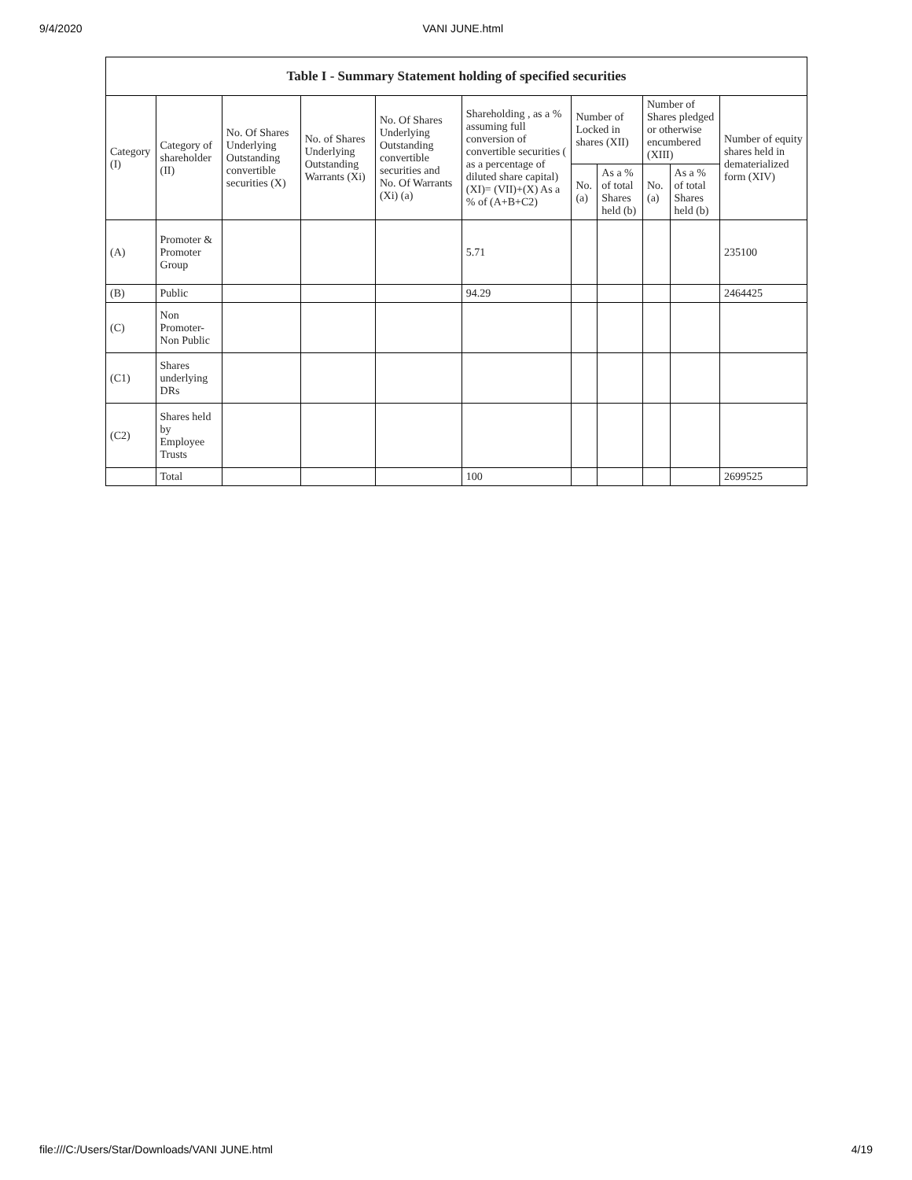9/4/2020 VANI JUNE.html
| Table I - Summary Statement holding of specified securities | | | | | | | | | | |
| --- | --- | --- | --- | --- | --- | --- | --- | --- | --- | --- |
| Category (I) | Category of shareholder (II) | No. Of Shares Underlying Outstanding convertible securities (X) | No. of Shares Underlying Outstanding Warrants (Xi) | No. Of Shares Underlying Outstanding convertible securities and No. Of Warrants (Xi) (a) | Shareholding , as a % assuming full conversion of convertible securities ( as a percentage of diluted share capital) (XI)= (VII)+(X) As a % of (A+B+C2) | Number of Locked in shares (XII) | | Number of Shares pledged or otherwise encumbered (XIII) | | Number of equity shares held in dematerialized form (XIV) |
| | | | | | | No. (a) | As a % of total Shares held (b) | No. (a) | As a % of total Shares held (b) | |
| (A) | Promoter & Promoter Group | | | | 5.71 | | | | | 235100 |
| (B) | Public | | | | 94.29 | | | | | 2464425 |
| (C) | Non Promoter- Non Public | | | | | | | | | |
| (C1) | Shares underlying DRs | | | | | | | | | |
| (C2) | Shares held by Employee Trusts | | | | | | | | | |
| | Total | | | | 100 | | | | | 2699525 |
file:///C:/Users/Star/Downloads/VANI JUNE.html 4/19